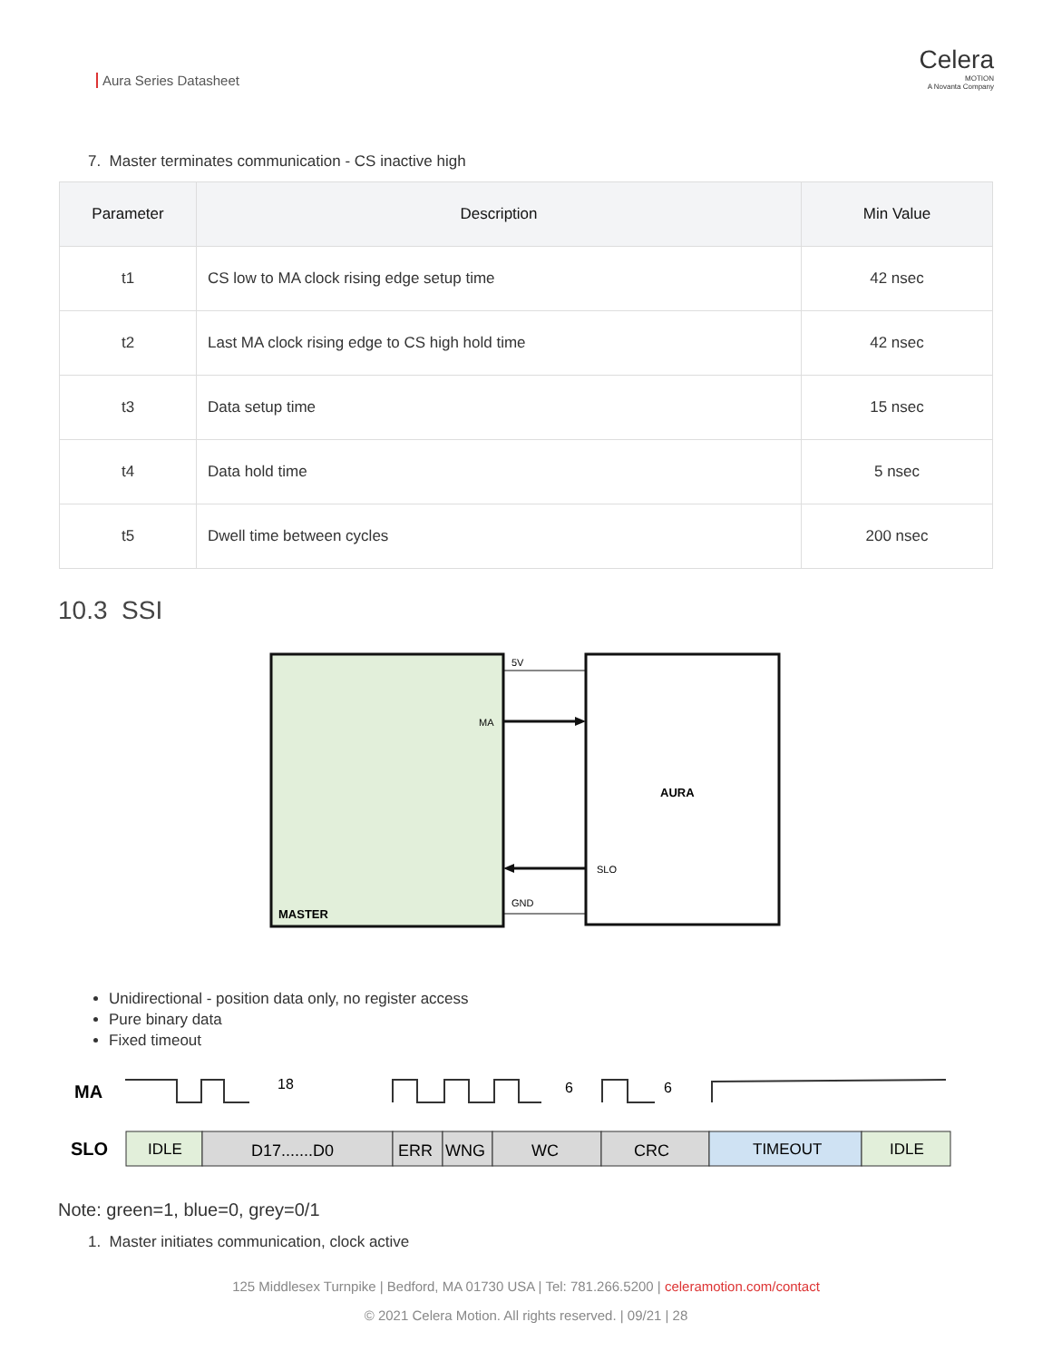Aura Series Datasheet
Celera
MOTION
A Novanta Company
7. Master terminates communication - CS inactive high
| Parameter | Description | Min Value |
| --- | --- | --- |
| t1 | CS low to MA clock rising edge setup time | 42 nsec |
| t2 | Last MA clock rising edge to CS high hold time | 42 nsec |
| t3 | Data setup time | 15 nsec |
| t4 | Data hold time | 5 nsec |
| t5 | Dwell time between cycles | 200 nsec |
10.3 SSI
5V
MA
AURA
SLO
GND
MASTER
Unidirectional - position data only, no register access
Pure binary data
Fixed timeout
MA
18
6
6
SLO
IDLE
D17.......D0
ERR
WNG
WC
CRC
TIMEOUT
IDLE
Note: green=1, blue=0, grey=0/1
1. Master initiates communication, clock active
125 Middlesex Turnpike | Bedford, MA 01730 USA | Tel: 781.266.5200 | celeramotion.com/contact
© 2021 Celera Motion. All rights reserved. | 09/21 | 28